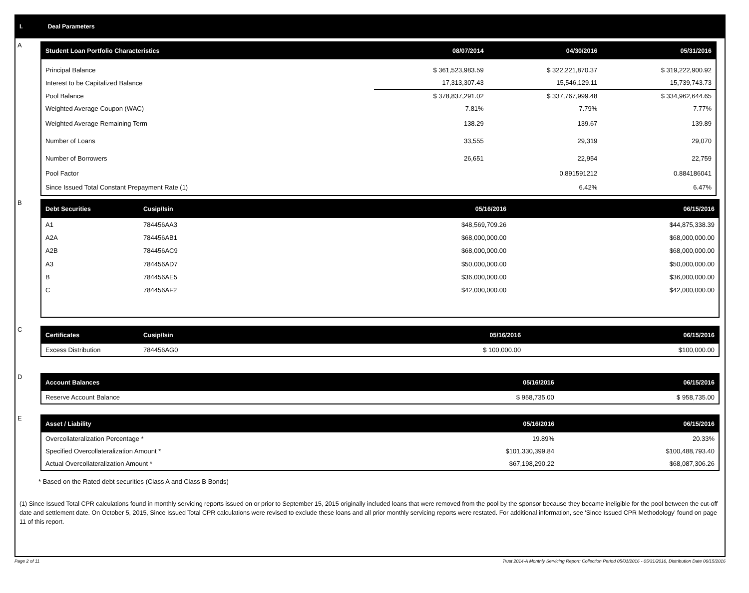I. Deal Parameters
A
| Student Loan Portfolio Characteristics | 08/07/2014 | 04/30/2016 | 05/31/2016 |
| --- | --- | --- | --- |
| Principal Balance | $ 361,523,983.59 | $ 322,221,870.37 | $ 319,222,900.92 |
| Interest to be Capitalized Balance | 17,313,307.43 | 15,546,129.11 | 15,739,743.73 |
| Pool Balance | $ 378,837,291.02 | $ 337,767,999.48 | $ 334,962,644.65 |
| Weighted Average Coupon (WAC) | 7.81% | 7.79% | 7.77% |
| Weighted Average Remaining Term | 138.29 | 139.67 | 139.89 |
| Number of Loans | 33,555 | 29,319 | 29,070 |
| Number of Borrowers | 26,651 | 22,954 | 22,759 |
| Pool Factor | | 0.891591212 | 0.884186041 |
| Since Issued Total Constant Prepayment Rate (1) | | 6.42% | 6.47% |
B
| Debt Securities | Cusip/Isin | 05/16/2016 | 06/15/2016 |
| --- | --- | --- | --- |
| A1 | 784456AA3 | $48,569,709.26 | $44,875,338.39 |
| A2A | 784456AB1 | $68,000,000.00 | $68,000,000.00 |
| A2B | 784456AC9 | $68,000,000.00 | $68,000,000.00 |
| A3 | 784456AD7 | $50,000,000.00 | $50,000,000.00 |
| B | 784456AE5 | $36,000,000.00 | $36,000,000.00 |
| C | 784456AF2 | $42,000,000.00 | $42,000,000.00 |
C
| Certificates | Cusip/Isin | 05/16/2016 | 06/15/2016 |
| --- | --- | --- | --- |
| Excess Distribution | 784456AG0 | $ 100,000.00 | $100,000.00 |
D
| Account Balances | 05/16/2016 | 06/15/2016 |
| --- | --- | --- |
| Reserve Account Balance | $ 958,735.00 | $ 958,735.00 |
E
| Asset / Liability | 05/16/2016 | 06/15/2016 |
| --- | --- | --- |
| Overcollateralization Percentage * | 19.89% | 20.33% |
| Specified Overcollateralization Amount * | $101,330,399.84 | $100,488,793.40 |
| Actual Overcollateralization Amount * | $67,198,290.22 | $68,087,306.26 |
* Based on the Rated debt securities (Class A and Class B Bonds)
(1) Since Issued Total CPR calculations found in monthly servicing reports issued on or prior to September 15, 2015 originally included loans that were removed from the pool by the sponsor because they became ineligible for the pool between the cut-off date and settlement date. On October 5, 2015, Since Issued Total CPR calculations were revised to exclude these loans and all prior monthly servicing reports were restated. For additional information, see 'Since Issued CPR Methodology' found on page 11 of this report.
Page 2 of 11 Trust 2014-A Monthly Servicing Report: Collection Period 05/01/2016 - 05/31/2016, Distribution Date 06/15/2016